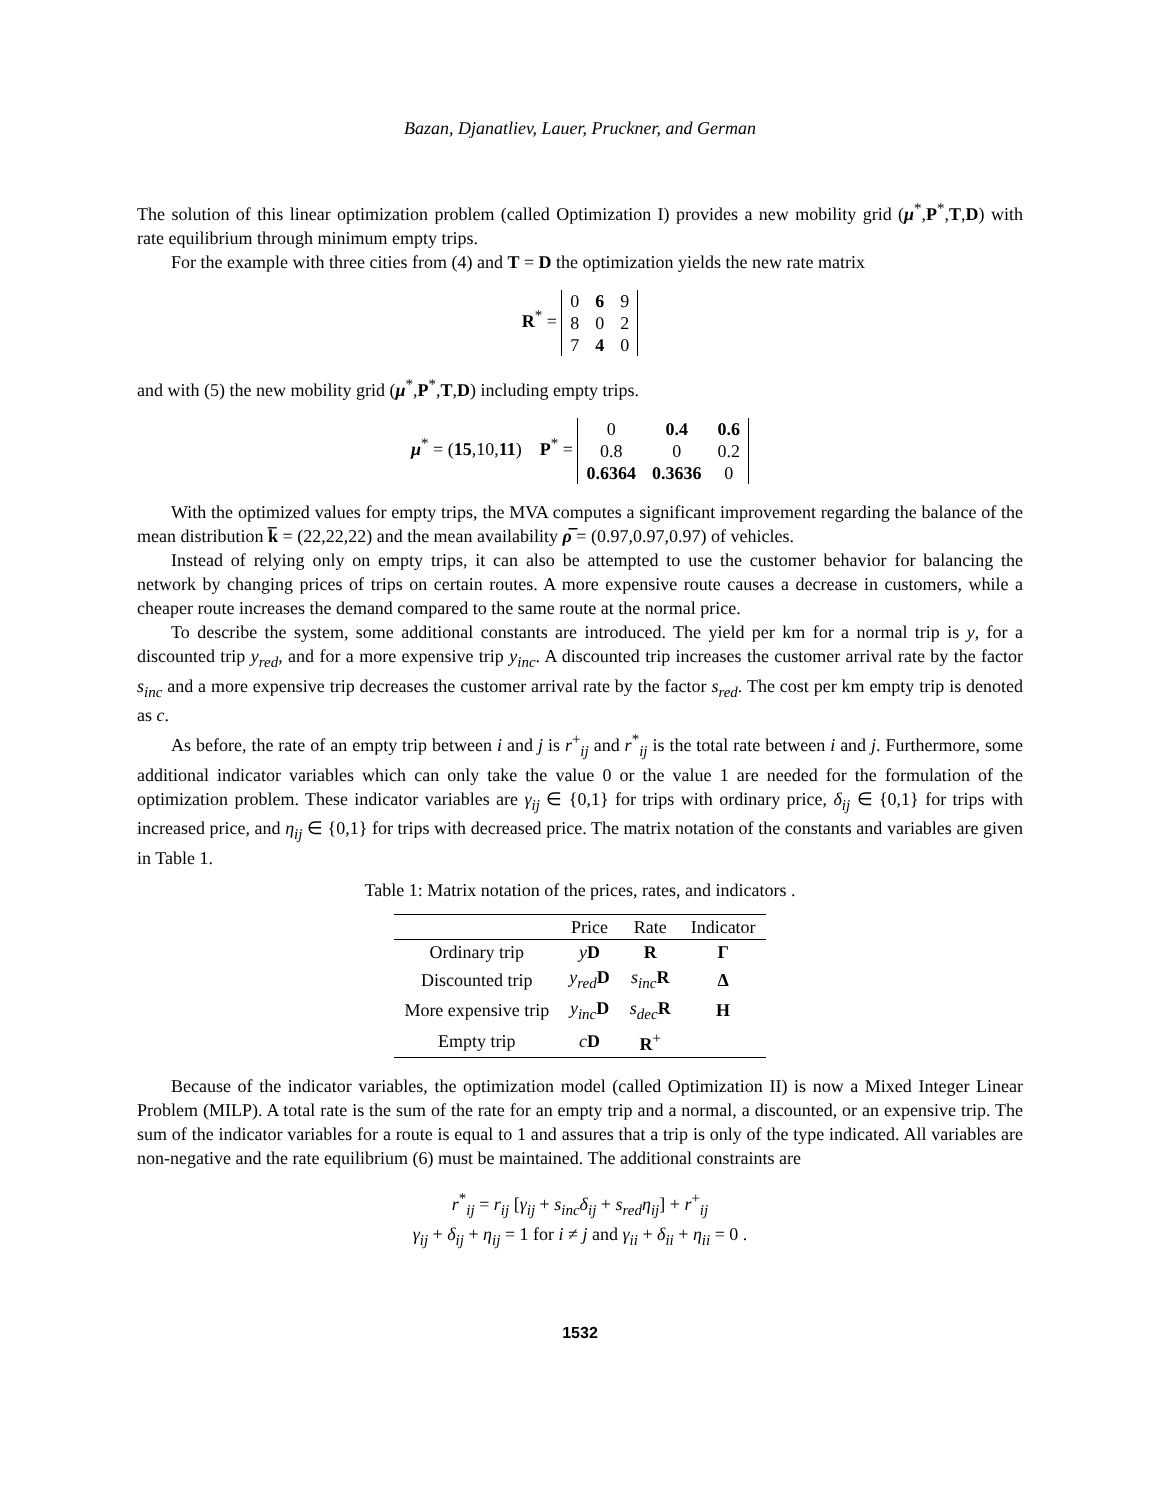Bazan, Djanatliev, Lauer, Pruckner, and German
The solution of this linear optimization problem (called Optimization I) provides a new mobility grid (μ<sup>*</sup>,P<sup>*</sup>,T,D) with rate equilibrium through minimum empty trips.
For the example with three cities from (4) and T = D the optimization yields the new rate matrix
R<sup>*</sup> =
| 0 | 6 | 9 |
| 8 | 0 | 2 |
| 7 | 4 | 0 |
and with (5) the new mobility grid (μ<sup>*</sup>,P<sup>*</sup>,T,D) including empty trips.
μ<sup>*</sup> = (15,10,11) P<sup>*</sup> =
| 0 | 0.4 | 0.6 |
| 0.8 | 0 | 0.2 |
| 0.6364 | 0.3636 | 0 |
With the optimized values for empty trips, the MVA computes a significant improvement regarding the balance of the mean distribution k̅ = (22,22,22) and the mean availability ρ̅ = (0.97,0.97,0.97) of vehicles.
Instead of relying only on empty trips, it can also be attempted to use the customer behavior for balancing the network by changing prices of trips on certain routes. A more expensive route causes a decrease in customers, while a cheaper route increases the demand compared to the same route at the normal price.
To describe the system, some additional constants are introduced. The yield per km for a normal trip is y, for a discounted trip y<sub>red</sub>, and for a more expensive trip y<sub>inc</sub>. A discounted trip increases the customer arrival rate by the factor s<sub>inc</sub> and a more expensive trip decreases the customer arrival rate by the factor s<sub>red</sub>. The cost per km empty trip is denoted as c.
As before, the rate of an empty trip between i and j is r<sup>+</sup><sub>ij</sub> and r<sup>*</sup><sub>ij</sub> is the total rate between i and j. Furthermore, some additional indicator variables which can only take the value 0 or the value 1 are needed for the formulation of the optimization problem. These indicator variables are γ<sub>ij</sub> ∈ {0,1} for trips with ordinary price, δ<sub>ij</sub> ∈ {0,1} for trips with increased price, and η<sub>ij</sub> ∈ {0,1} for trips with decreased price. The matrix notation of the constants and variables are given in Table 1.
Table 1: Matrix notation of the prices, rates, and indicators .
| | Price | Rate | Indicator |
| --- | --- | --- | --- |
| Ordinary trip | y D | R | Γ |
| Discounted trip | y<sub>red</sub> D | s<sub>inc</sub> R | Δ |
| More expensive trip | y<sub>inc</sub> D | s<sub>dec</sub> R | H |
| Empty trip | c D | R<sup>+</sup> | |
Because of the indicator variables, the optimization model (called Optimization II) is now a Mixed Integer Linear Problem (MILP). A total rate is the sum of the rate for an empty trip and a normal, a discounted, or an expensive trip. The sum of the indicator variables for a route is equal to 1 and assures that a trip is only of the type indicated. All variables are non-negative and the rate equilibrium (6) must be maintained. The additional constraints are
r<sup>*</sup><sub>ij</sub> = r<sub>ij</sub> [γ<sub>ij</sub> + s<sub>inc</sub>δ<sub>ij</sub> + s<sub>red</sub>η<sub>ij</sub>] + r<sup>+</sup><sub>ij</sub>
γ<sub>ij</sub> + δ<sub>ij</sub> + η<sub>ij</sub> = 1 for i ≠ j and γ<sub>ii</sub> + δ<sub>ii</sub> + η<sub>ii</sub> = 0 .
1532